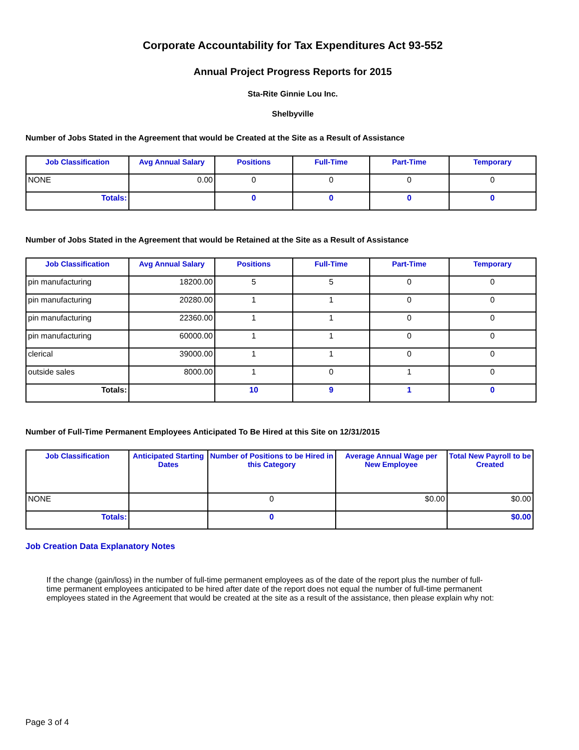Corporate Accountability for Tax Expenditures Act 93-552
Annual Project Progress Reports for 2015
Sta-Rite Ginnie Lou Inc.
Shelbyville
Number of Jobs Stated in the Agreement that would be Created at the Site as a Result of Assistance
| Job Classification | Avg Annual Salary | Positions | Full-Time | Part-Time | Temporary |
| --- | --- | --- | --- | --- | --- |
| NONE | 0.00 | 0 | 0 | 0 | 0 |
| Totals: | | 0 | 0 | 0 | 0 |
Number of Jobs Stated in the Agreement that would be Retained at the Site as a Result of Assistance
| Job Classification | Avg Annual Salary | Positions | Full-Time | Part-Time | Temporary |
| --- | --- | --- | --- | --- | --- |
| pin manufacturing | 18200.00 | 5 | 5 | 0 | 0 |
| pin manufacturing | 20280.00 | 1 | 1 | 0 | 0 |
| pin manufacturing | 22360.00 | 1 | 1 | 0 | 0 |
| pin manufacturing | 60000.00 | 1 | 1 | 0 | 0 |
| clerical | 39000.00 | 1 | 1 | 0 | 0 |
| outside sales | 8000.00 | 1 | 0 | 1 | 0 |
| Totals: | | 10 | 9 | 1 | 0 |
Number of Full-Time Permanent Employees Anticipated To Be Hired at this Site on 12/31/2015
| Job Classification | Anticipated Starting Dates | Number of Positions to be Hired in this Category | Average Annual Wage per New Employee | Total New Payroll to be Created |
| --- | --- | --- | --- | --- |
| NONE | | 0 | $0.00 | $0.00 |
| Totals: | | 0 | | $0.00 |
Job Creation Data Explanatory Notes
If the change (gain/loss) in the number of full-time permanent employees as of the date of the report plus the number of full-time permanent employees anticipated to be hired after date of the report does not equal the number of full-time permanent employees stated in the Agreement that would be created at the site as a result of the assistance, then please explain why not:
Page 3 of 4